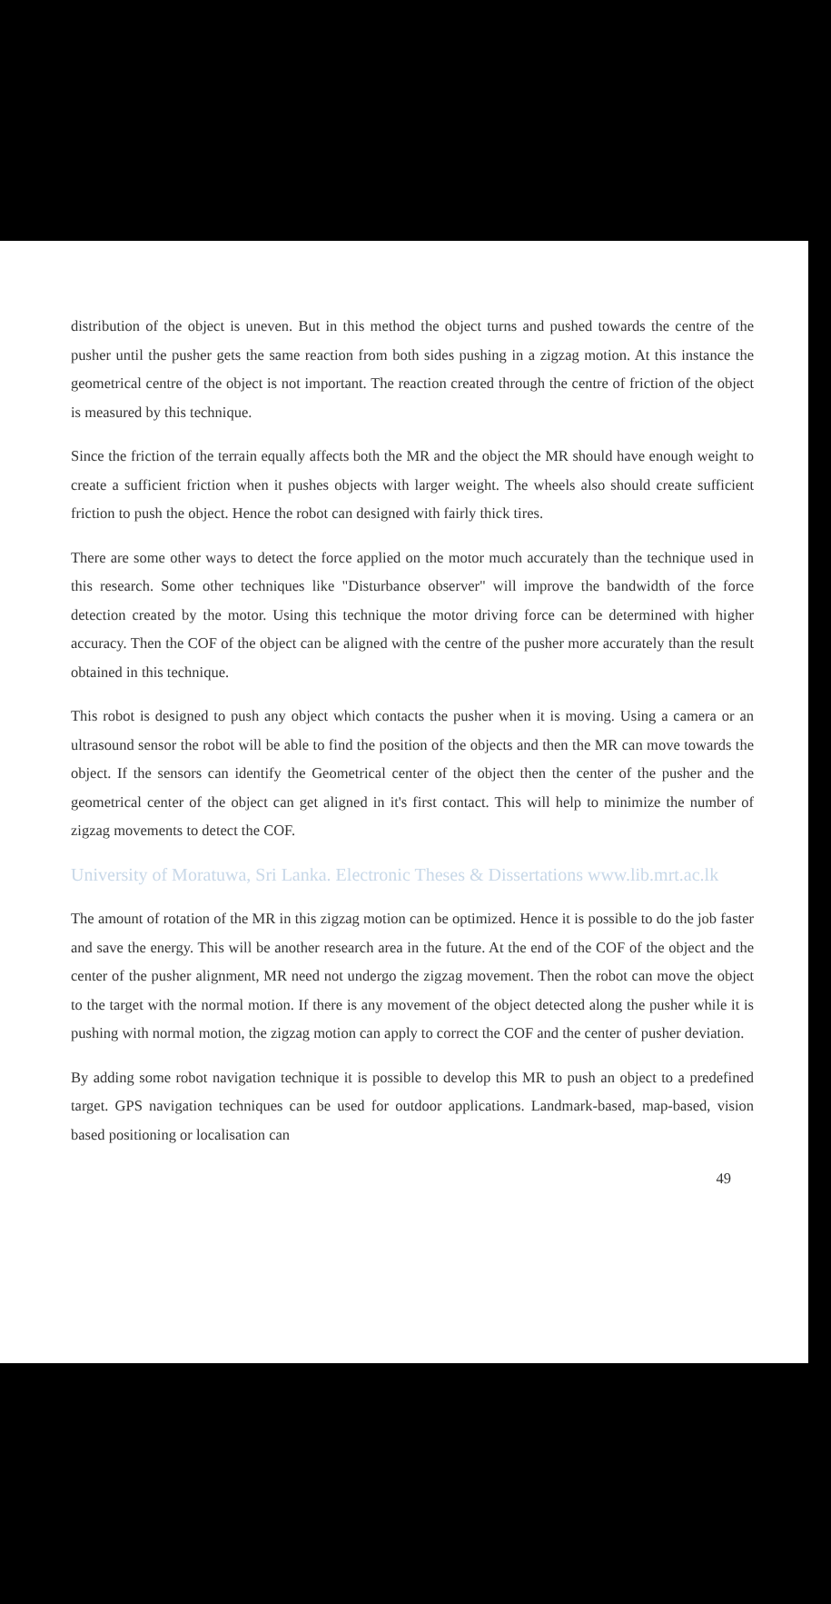distribution of the object is uneven. But in this method the object turns and pushed towards the centre of the pusher until the pusher gets the same reaction from both sides pushing in a zigzag motion. At this instance the geometrical centre of the object is not important. The reaction created through the centre of friction of the object is measured by this technique.
Since the friction of the terrain equally affects both the MR and the object the MR should have enough weight to create a sufficient friction when it pushes objects with larger weight. The wheels also should create sufficient friction to push the object. Hence the robot can designed with fairly thick tires.
There are some other ways to detect the force applied on the motor much accurately than the technique used in this research. Some other techniques like "Disturbance observer" will improve the bandwidth of the force detection created by the motor. Using this technique the motor driving force can be determined with higher accuracy. Then the COF of the object can be aligned with the centre of the pusher more accurately than the result obtained in this technique.
This robot is designed to push any object which contacts the pusher when it is moving. Using a camera or an ultrasound sensor the robot will be able to find the position of the objects and then the MR can move towards the object. If the sensors can identify the Geometrical center of the object then the center of the pusher and the geometrical center of the object can get aligned in it's first contact. This will help to minimize the number of zigzag movements to detect the COF.
University of Moratuwa, Sri Lanka. Electronic Theses & Dissertations www.lib.mrt.ac.lk
The amount of rotation of the MR in this zigzag motion can be optimized. Hence it is possible to do the job faster and save the energy. This will be another research area in the future. At the end of the COF of the object and the center of the pusher alignment, MR need not undergo the zigzag movement. Then the robot can move the object to the target with the normal motion. If there is any movement of the object detected along the pusher while it is pushing with normal motion, the zigzag motion can apply to correct the COF and the center of pusher deviation.
By adding some robot navigation technique it is possible to develop this MR to push an object to a predefined target. GPS navigation techniques can be used for outdoor applications. Landmark-based, map-based, vision based positioning or localisation can
49